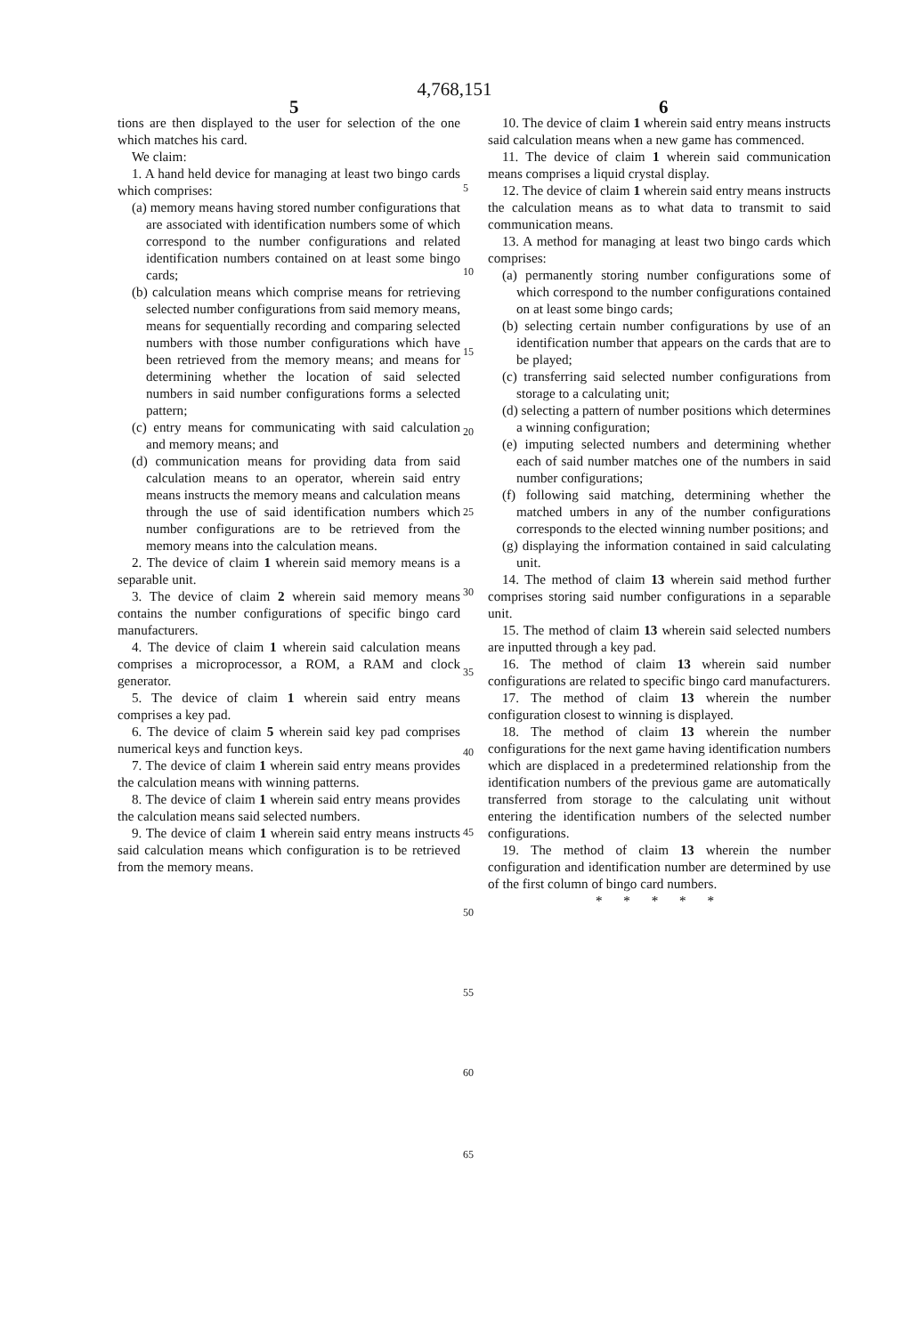4,768,151
5 6
tions are then displayed to the user for selection of the one which matches his card.
We claim:
1. A hand held device for managing at least two bingo cards which comprises:
(a) memory means having stored number configurations that are associated with identification numbers some of which correspond to the number configurations and related identification numbers contained on at least some bingo cards;
(b) calculation means which comprise means for retrieving selected number configurations from said memory means, means for sequentially recording and comparing selected numbers with those number configurations which have been retrieved from the memory means; and means for determining whether the location of said selected numbers in said number configurations forms a selected pattern;
(c) entry means for communicating with said calculation and memory means; and
(d) communication means for providing data from said calculation means to an operator, wherein said entry means instructs the memory means and calculation means through the use of said identification numbers which number configurations are to be retrieved from the memory means into the calculation means.
2. The device of claim 1 wherein said memory means is a separable unit.
3. The device of claim 2 wherein said memory means contains the number configurations of specific bingo card manufacturers.
4. The device of claim 1 wherein said calculation means comprises a microprocessor, a ROM, a RAM and clock generator.
5. The device of claim 1 wherein said entry means comprises a key pad.
6. The device of claim 5 wherein said key pad comprises numerical keys and function keys.
7. The device of claim 1 wherein said entry means provides the calculation means with winning patterns.
8. The device of claim 1 wherein said entry means provides the calculation means said selected numbers.
9. The device of claim 1 wherein said entry means instructs said calculation means which configuration is to be retrieved from the memory means.
5
10
15
20
25
30
35
40
45
50
55
60
65
10. The device of claim 1 wherein said entry means instructs said calculation means when a new game has commenced.
11. The device of claim 1 wherein said communication means comprises a liquid crystal display.
12. The device of claim 1 wherein said entry means instructs the calculation means as to what data to transmit to said communication means.
13. A method for managing at least two bingo cards which comprises:
(a) permanently storing number configurations some of which correspond to the number configurations contained on at least some bingo cards;
(b) selecting certain number configurations by use of an identification number that appears on the cards that are to be played;
(c) transferring said selected number configurations from storage to a calculating unit;
(d) selecting a pattern of number positions which determines a winning configuration;
(e) imputing selected numbers and determining whether each of said number matches one of the numbers in said number configurations;
(f) following said matching, determining whether the matched umbers in any of the number configurations corresponds to the elected winning number positions; and
(g) displaying the information contained in said calculating unit.
14. The method of claim 13 wherein said method further comprises storing said number configurations in a separable unit.
15. The method of claim 13 wherein said selected numbers are inputted through a key pad.
16. The method of claim 13 wherein said number configurations are related to specific bingo card manufacturers.
17. The method of claim 13 wherein the number configuration closest to winning is displayed.
18. The method of claim 13 wherein the number configurations for the next game having identification numbers which are displaced in a predetermined relationship from the identification numbers of the previous game are automatically transferred from storage to the calculating unit without entering the identification numbers of the selected number configurations.
19. The method of claim 13 wherein the number configuration and identification number are determined by use of the first column of bingo card numbers.
* * * * *